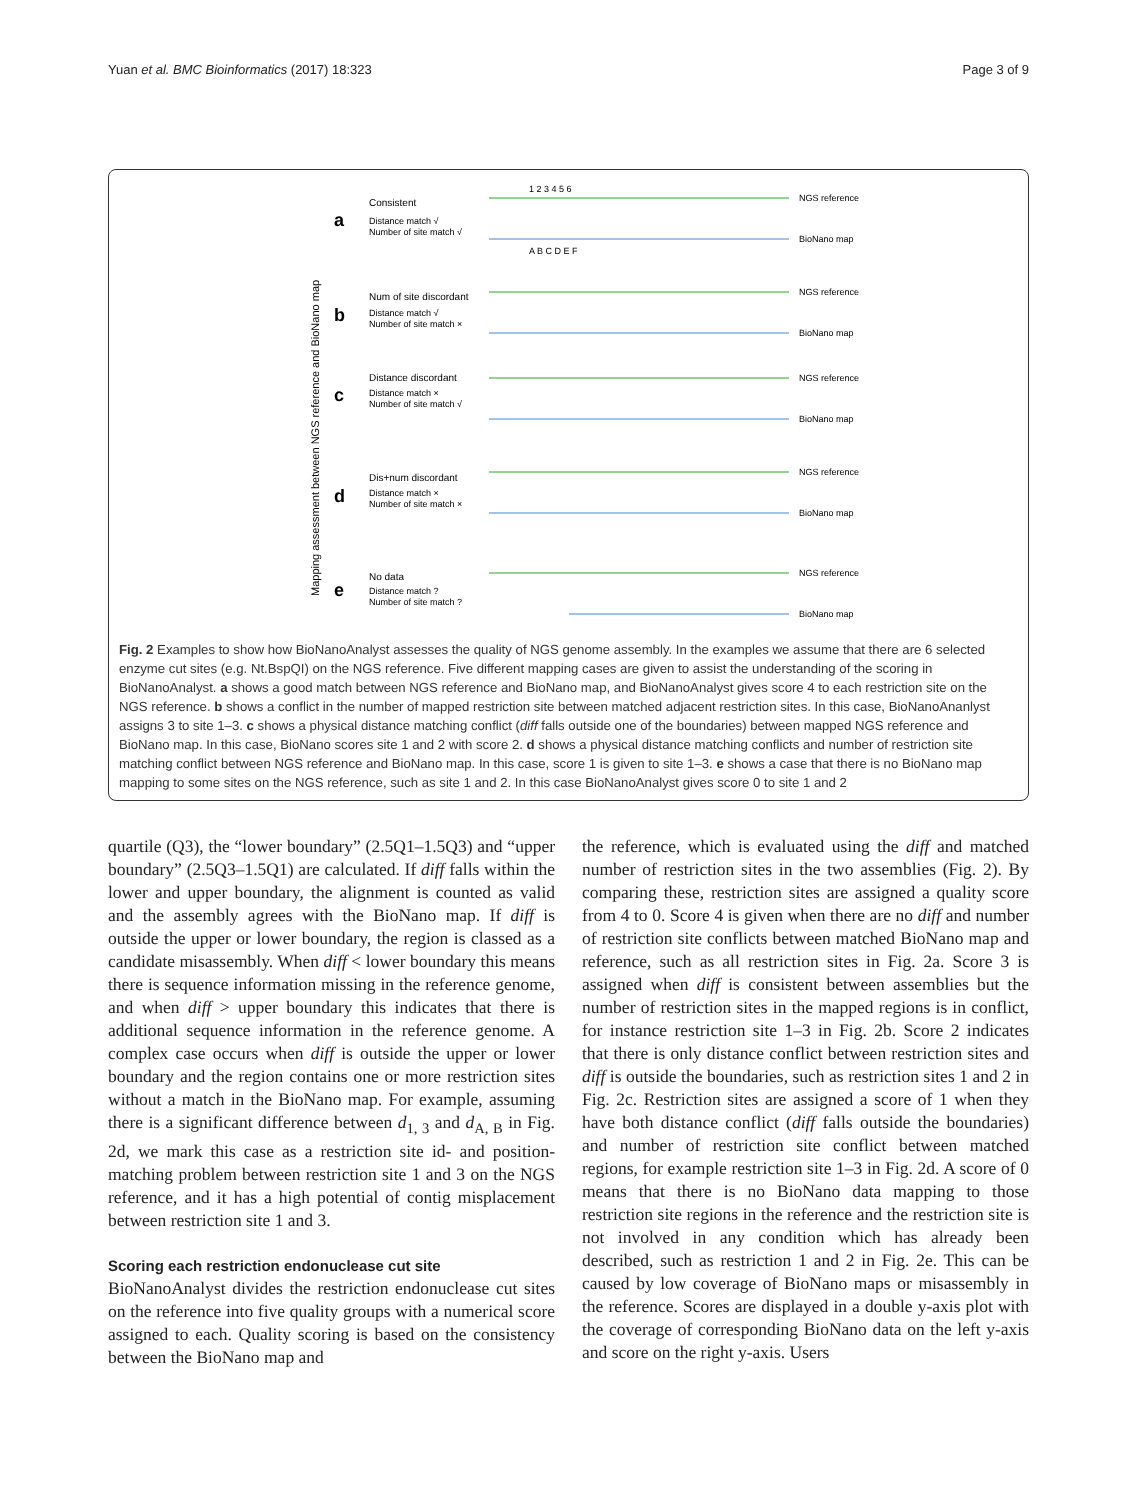Yuan et al. BMC Bioinformatics (2017) 18:323 Page 3 of 9
Mapping assessment between NGS reference and BioNano map
a
Consistent
Distance match √
Number of site match √
NGS reference
BioNano map
1 2 3 4 5 6
A B C D E F
b
Num of site discordant
Distance match √
Number of site match ×
NGS reference
BioNano map
c
Distance discordant
Distance match ×
Number of site match √
NGS reference
BioNano map
d
Dis+num discordant
Distance match ×
Number of site match ×
NGS reference
BioNano map
e
No data
Distance match ?
Number of site match ?
NGS reference
BioNano map
Fig. 2 Examples to show how BioNanoAnalyst assesses the quality of NGS genome assembly. In the examples we assume that there are 6 selected enzyme cut sites (e.g. Nt.BspQI) on the NGS reference. Five different mapping cases are given to assist the understanding of the scoring in BioNanoAnalyst. a shows a good match between NGS reference and BioNano map, and BioNanoAnalyst gives score 4 to each restriction site on the NGS reference. b shows a conflict in the number of mapped restriction site between matched adjacent restriction sites. In this case, BioNanoAnanlyst assigns 3 to site 1–3. c shows a physical distance matching conflict (diff falls outside one of the boundaries) between mapped NGS reference and BioNano map. In this case, BioNano scores site 1 and 2 with score 2. d shows a physical distance matching conflicts and number of restriction site matching conflict between NGS reference and BioNano map. In this case, score 1 is given to site 1–3. e shows a case that there is no BioNano map mapping to some sites on the NGS reference, such as site 1 and 2. In this case BioNanoAnalyst gives score 0 to site 1 and 2
quartile (Q3), the “lower boundary” (2.5Q1–1.5Q3) and “upper boundary” (2.5Q3–1.5Q1) are calculated. If diff falls within the lower and upper boundary, the alignment is counted as valid and the assembly agrees with the BioNano map. If diff is outside the upper or lower boundary, the region is classed as a candidate misassembly. When diff < lower boundary this means there is sequence information missing in the reference genome, and when diff > upper boundary this indicates that there is additional sequence information in the reference genome. A complex case occurs when diff is outside the upper or lower boundary and the region contains one or more restriction sites without a match in the BioNano map. For example, assuming there is a significant difference between d<sub>1, 3</sub> and d<sub>A, B</sub> in Fig. 2d, we mark this case as a restriction site id- and position-matching problem between restriction site 1 and 3 on the NGS reference, and it has a high potential of contig misplacement between restriction site 1 and 3.
Scoring each restriction endonuclease cut site
BioNanoAnalyst divides the restriction endonuclease cut sites on the reference into five quality groups with a numerical score assigned to each. Quality scoring is based on the consistency between the BioNano map and
the reference, which is evaluated using the diff and matched number of restriction sites in the two assemblies (Fig. 2). By comparing these, restriction sites are assigned a quality score from 4 to 0. Score 4 is given when there are no diff and number of restriction site conflicts between matched BioNano map and reference, such as all restriction sites in Fig. 2a. Score 3 is assigned when diff is consistent between assemblies but the number of restriction sites in the mapped regions is in conflict, for instance restriction site 1–3 in Fig. 2b. Score 2 indicates that there is only distance conflict between restriction sites and diff is outside the boundaries, such as restriction sites 1 and 2 in Fig. 2c. Restriction sites are assigned a score of 1 when they have both distance conflict (diff falls outside the boundaries) and number of restriction site conflict between matched regions, for example restriction site 1–3 in Fig. 2d. A score of 0 means that there is no BioNano data mapping to those restriction site regions in the reference and the restriction site is not involved in any condition which has already been described, such as restriction 1 and 2 in Fig. 2e. This can be caused by low coverage of BioNano maps or misassembly in the reference. Scores are displayed in a double y-axis plot with the coverage of corresponding BioNano data on the left y-axis and score on the right y-axis. Users